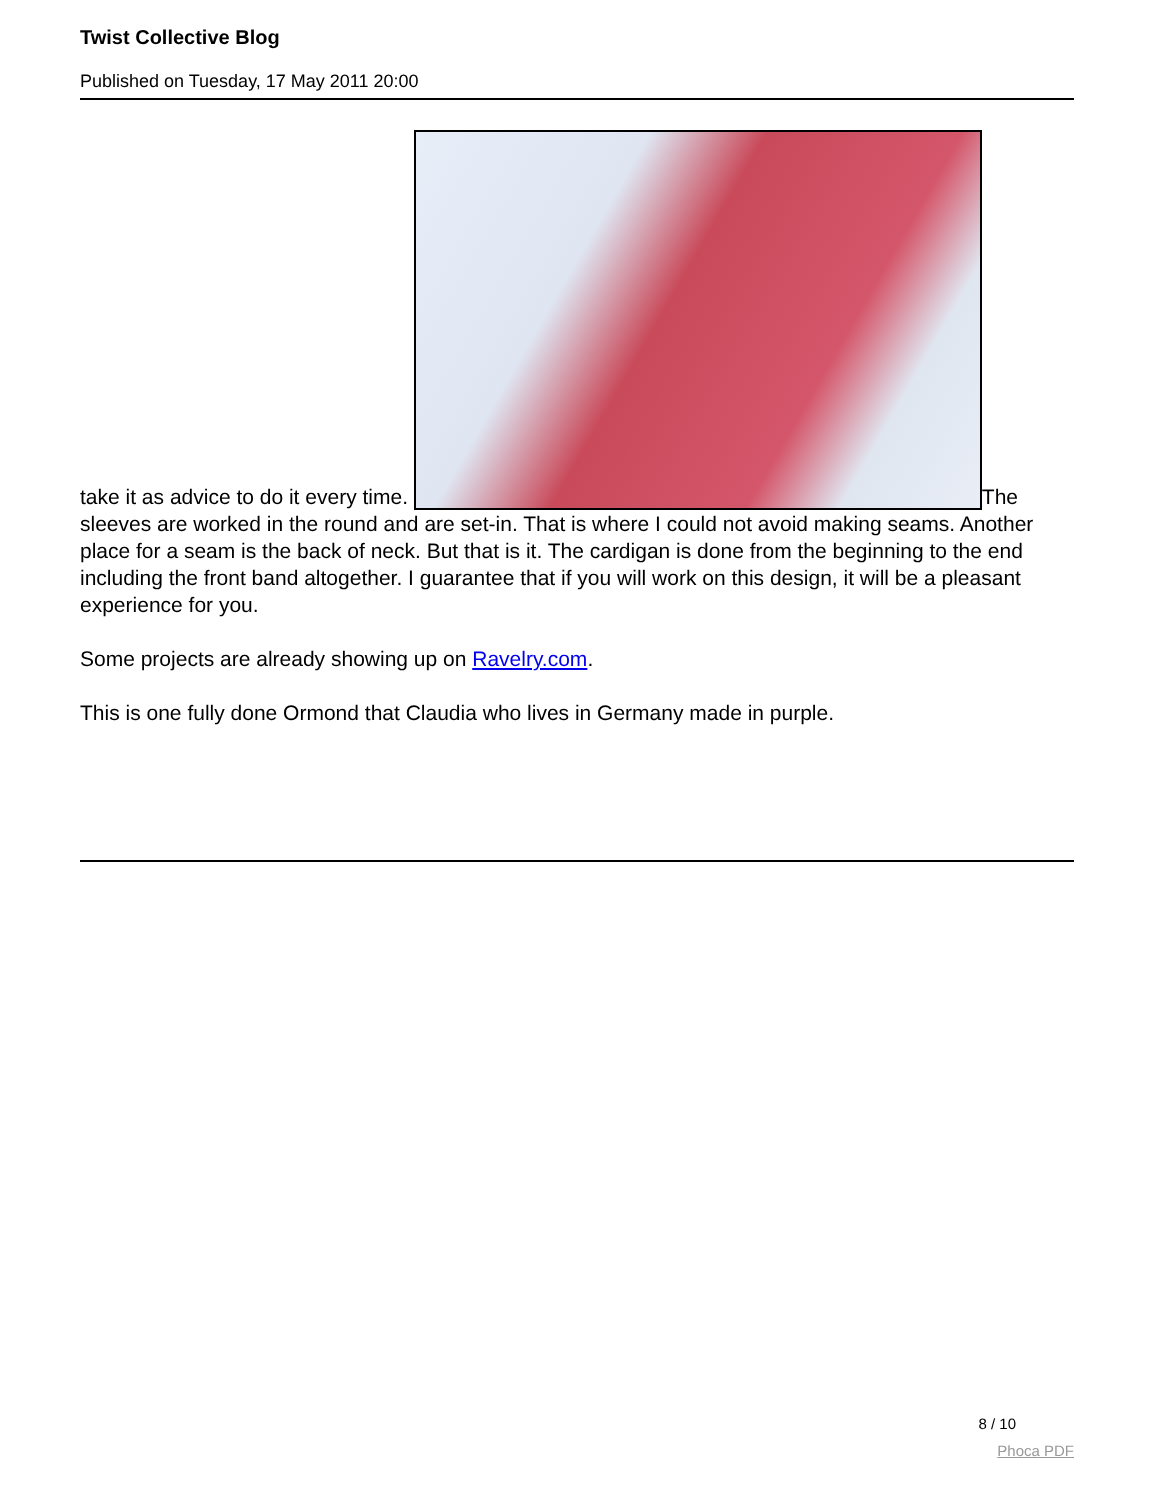Twist Collective Blog
Published on Tuesday, 17 May 2011 20:00
take it as advice to do it every time. The sleeves are worked in the round and are set-in. That is where I could not avoid making seams. Another place for a seam is the back of neck. But that is it. The cardigan is done from the beginning to the end including the front band altogether. I guarantee that if you will work on this design, it will be a pleasant experience for you.
Some projects are already showing up on Ravelry.com.
This is one fully done Ormond that Claudia who lives in Germany made in purple.
8 / 10
Phoca PDF